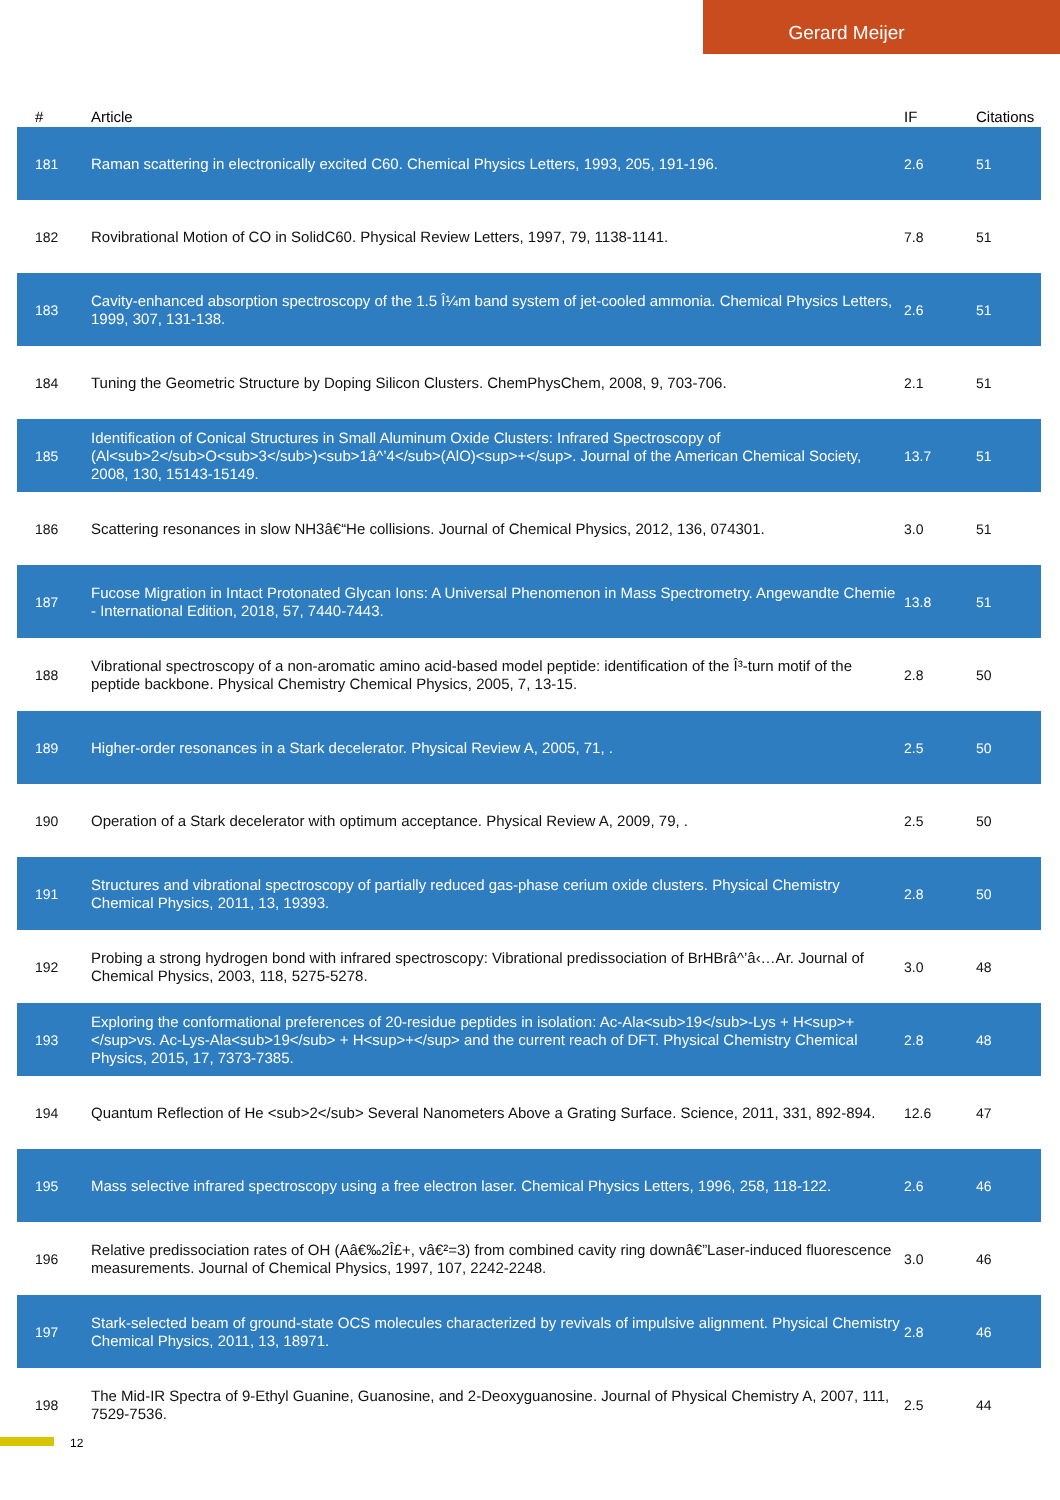Gerard Meijer
| # | Article | IF | Citations |
| --- | --- | --- | --- |
| 181 | Raman scattering in electronically excited C60. Chemical Physics Letters, 1993, 205, 191-196. | 2.6 | 51 |
| 182 | Rovibrational Motion of CO in SolidC60. Physical Review Letters, 1997, 79, 1138-1141. | 7.8 | 51 |
| 183 | Cavity-enhanced absorption spectroscopy of the 1.5 Î¼m band system of jet-cooled ammonia. Chemical Physics Letters, 1999, 307, 131-138. | 2.6 | 51 |
| 184 | Tuning the Geometric Structure by Doping Silicon Clusters. ChemPhysChem, 2008, 9, 703-706. | 2.1 | 51 |
| 185 | Identification of Conical Structures in Small Aluminum Oxide Clusters: Infrared Spectroscopy of (Al<sub>2</sub>O<sub>3</sub>)<sub>1â^’4</sub>(AlO)<sup>+</sup>. Journal of the American Chemical Society, 2008, 130, 15143-15149. | 13.7 | 51 |
| 186 | Scattering resonances in slow NH3â€“He collisions. Journal of Chemical Physics, 2012, 136, 074301. | 3.0 | 51 |
| 187 | Fucose Migration in Intact Protonated Glycan Ions: A Universal Phenomenon in Mass Spectrometry. Angewandte Chemie - International Edition, 2018, 57, 7440-7443. | 13.8 | 51 |
| 188 | Vibrational spectroscopy of a non-aromatic amino acid-based model peptide: identification of the Î³-turn motif of the peptide backbone. Physical Chemistry Chemical Physics, 2005, 7, 13-15. | 2.8 | 50 |
| 189 | Higher-order resonances in a Stark decelerator. Physical Review A, 2005, 71, . | 2.5 | 50 |
| 190 | Operation of a Stark decelerator with optimum acceptance. Physical Review A, 2009, 79, . | 2.5 | 50 |
| 191 | Structures and vibrational spectroscopy of partially reduced gas-phase cerium oxide clusters. Physical Chemistry Chemical Physics, 2011, 13, 19393. | 2.8 | 50 |
| 192 | Probing a strong hydrogen bond with infrared spectroscopy: Vibrational predissociation of BrHBrâ^’â‹…Ar. Journal of Chemical Physics, 2003, 118, 5275-5278. | 3.0 | 48 |
| 193 | Exploring the conformational preferences of 20-residue peptides in isolation: Ac-Ala<sub>19</sub>-Lys + H<sup>+</sup>vs. Ac-Lys-Ala<sub>19</sub> + H<sup>+</sup> and the current reach of DFT. Physical Chemistry Chemical Physics, 2015, 17, 7373-7385. | 2.8 | 48 |
| 194 | Quantum Reflection of He <sub>2</sub> Several Nanometers Above a Grating Surface. Science, 2011, 331, 892-894. | 12.6 | 47 |
| 195 | Mass selective infrared spectroscopy using a free electron laser. Chemical Physics Letters, 1996, 258, 118-122. | 2.6 | 46 |
| 196 | Relative predissociation rates of OH (Aâ€‰2Î£+, vâ€²=3) from combined cavity ring downâ€”Laser-induced fluorescence measurements. Journal of Chemical Physics, 1997, 107, 2242-2248. | 3.0 | 46 |
| 197 | Stark-selected beam of ground-state OCS molecules characterized by revivals of impulsive alignment. Physical Chemistry Chemical Physics, 2011, 13, 18971. | 2.8 | 46 |
| 198 | The Mid-IR Spectra of 9-Ethyl Guanine, Guanosine, and 2-Deoxyguanosine. Journal of Physical Chemistry A, 2007, 111, 7529-7536. | 2.5 | 44 |
12